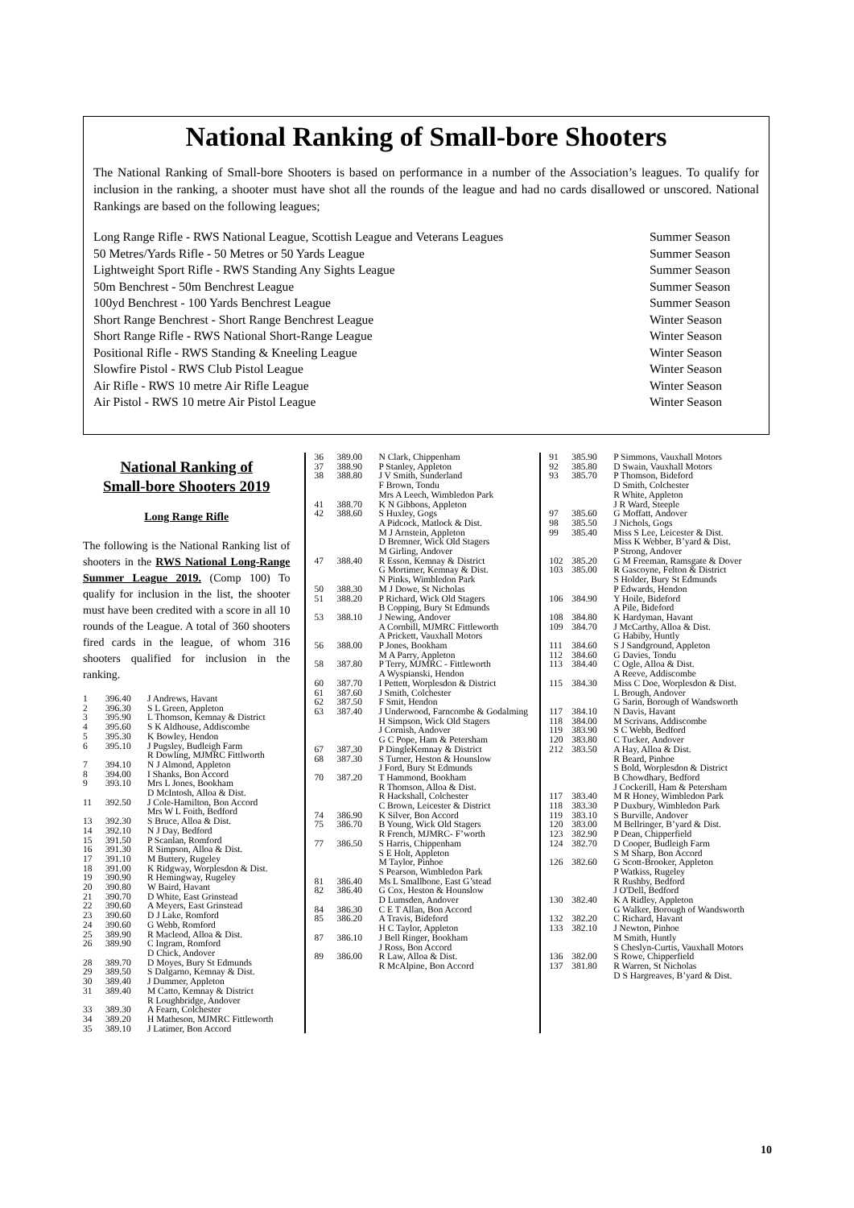National Ranking of Small-bore Shooters
The National Ranking of Small-bore Shooters is based on performance in a number of the Association’s leagues. To qualify for inclusion in the ranking, a shooter must have shot all the rounds of the league and had no cards disallowed or unscored. National Rankings are based on the following leagues;
| Long Range Rifle - RWS National League, Scottish League and Veterans Leagues | Summer Season |
| 50 Metres/Yards Rifle - 50 Metres or 50 Yards League | Summer Season |
| Lightweight Sport Rifle - RWS Standing Any Sights League | Summer Season |
| 50m Benchrest - 50m Benchrest League | Summer Season |
| 100yd Benchrest - 100 Yards Benchrest League | Summer Season |
| Short Range Benchrest - Short Range Benchrest League | Winter Season |
| Short Range Rifle - RWS National Short-Range League | Winter Season |
| Positional Rifle - RWS Standing & Kneeling League | Winter Season |
| Slowfire Pistol - RWS Club Pistol League | Winter Season |
| Air Rifle - RWS 10 metre Air Rifle League | Winter Season |
| Air Pistol - RWS 10 metre Air Pistol League | Winter Season |
National Ranking of
Small-bore Shooters 2019
Long Range Rifle
The following is the National Ranking list of shooters in the RWS National Long-Range Summer League 2019. (Comp 100) To qualify for inclusion in the list, the shooter must have been credited with a score in all 10 rounds of the League. A total of 360 shooters fired cards in the league, of whom 316 shooters qualified for inclusion in the ranking.
| 1 | 396.40 | J Andrews, Havant |
| 2 | 396.30 | S L Green, Appleton |
| 3 | 395.90 | L Thomson, Kemnay & District |
| 4 | 395.60 | S K Aldhouse, Addiscombe |
| 5 | 395.30 | K Bowley, Hendon |
| 6 | 395.10 | J Pugsley, Budleigh Farm |
| | | R Dowling, MJMRC Fittlworth |
| 7 | 394.10 | N J Almond, Appleton |
| 8 | 394.00 | I Shanks, Bon Accord |
| 9 | 393.10 | Mrs L Jones, Bookham |
| | | D McIntosh, Alloa & Dist. |
| 11 | 392.50 | J Cole-Hamilton, Bon Accord |
| | | Mrs W L Foith, Bedford |
| 13 | 392.30 | S Bruce, Alloa & Dist. |
| 14 | 392.10 | N J Day, Bedford |
| 15 | 391.50 | P Scanlan, Romford |
| 16 | 391.30 | R Simpson, Alloa & Dist. |
| 17 | 391.10 | M Buttery, Rugeley |
| 18 | 391.00 | K Ridgway, Worplesdon & Dist. |
| 19 | 390.90 | R Hemingway, Rugeley |
| 20 | 390.80 | W Baird, Havant |
| 21 | 390.70 | D White, East Grinstead |
| 22 | 390.60 | A Meyers, East Grinstead |
| 23 | 390.60 | D J Lake, Romford |
| 24 | 390.60 | G Webb, Romford |
| 25 | 389.90 | R Macleod, Alloa & Dist. |
| 26 | 389.90 | C Ingram, Romford |
| | | D Chick, Andover |
| 28 | 389.70 | D Moyes, Bury St Edmunds |
| 29 | 389.50 | S Dalgarno, Kemnay & Dist. |
| 30 | 389.40 | J Dummer, Appleton |
| 31 | 389.40 | M Catto, Kemnay & District |
| | | R Loughbridge, Andover |
| 33 | 389.30 | A Fearn, Colchester |
| 34 | 389.20 | H Matheson, MJMRC Fittleworth |
| 35 | 389.10 | J Latimer, Bon Accord |
| 36 | 389.00 | N Clark, Chippenham |
| 37 | 388.90 | P Stanley, Appleton |
| 38 | 388.80 | J V Smith, Sunderland |
| | | F Brown, Tondu |
| | | Mrs A Leech, Wimbledon Park |
| 41 | 388.70 | K N Gibbons, Appleton |
| 42 | 388.60 | S Huxley, Gogs |
| | | A Pidcock, Matlock & Dist. |
| | | M J Arnstein, Appleton |
| | | D Bremner, Wick Old Stagers |
| | | M Girling, Andover |
| 47 | 388.40 | R Esson, Kemnay & District |
| | | G Mortimer, Kemnay & Dist. |
| | | N Pinks, Wimbledon Park |
| 50 | 388.30 | M J Dowe, St Nicholas |
| 51 | 388.20 | P Richard, Wick Old Stagers |
| | | B Copping, Bury St Edmunds |
| 53 | 388.10 | J Newing, Andover |
| | | A Cornbill, MJMRC Fittleworth |
| | | A Prickett, Vauxhall Motors |
| 56 | 388.00 | P Jones, Bookham |
| | | M A Parry, Appleton |
| 58 | 387.80 | P Terry, MJMRC - Fittleworth |
| | | A Wyspianski, Hendon |
| 60 | 387.70 | I Pettett, Worplesdon & District |
| 61 | 387.60 | J Smith, Colchester |
| 62 | 387.50 | F Smit, Hendon |
| 63 | 387.40 | J Underwood, Farncombe & Godalming |
| | | H Simpson, Wick Old Stagers |
| | | J Cornish, Andover |
| | | G C Pope, Ham & Petersham |
| 67 | 387.30 | P DingleKemnay & District |
| 68 | 387.30 | S Turner, Heston & Hounslow |
| | | J Ford, Bury St Edmunds |
| 70 | 387.20 | T Hammond, Bookham |
| | | R Thomson, Alloa & Dist. |
| | | R Hackshall, Colchester |
| | | C Brown, Leicester & District |
| 74 | 386.90 | K Silver, Bon Accord |
| 75 | 386.70 | B Young, Wick Old Stagers |
| | | R French, MJMRC- F’worth |
| 77 | 386.50 | S Harris, Chippenham |
| | | S E Holt, Appleton |
| | | M Taylor, Pinhoe |
| | | S Pearson, Wimbledon Park |
| 81 | 386.40 | Ms L Smallbone, East G’stead |
| 82 | 386.40 | G Cox, Heston & Hounslow |
| | | D Lumsden, Andover |
| 84 | 386.30 | C E T Allan, Bon Accord |
| 85 | 386.20 | A Travis, Bideford |
| | | H C Taylor, Appleton |
| 87 | 386.10 | J Bell Ringer, Bookham |
| | | J Ross, Bon Accord |
| 89 | 386.00 | R Law, Alloa & Dist. |
| | | R McAlpine, Bon Accord |
| 91 | 385.90 | P Simmons, Vauxhall Motors |
| 92 | 385.80 | D Swain, Vauxhall Motors |
| 93 | 385.70 | P Thomson, Bideford |
| | | D Smith, Colchester |
| | | R White, Appleton |
| | | J R Ward, Steeple |
| 97 | 385.60 | G Moffatt, Andover |
| 98 | 385.50 | J Nichols, Gogs |
| 99 | 385.40 | Miss S Lee, Leicester & Dist. |
| | | Miss K Webber, B’yard & Dist. |
| | | P Strong, Andover |
| 102 | 385.20 | G M Freeman, Ramsgate & Dover |
| 103 | 385.00 | R Gascoyne, Felton & District |
| | | S Holder, Bury St Edmunds |
| | | P Edwards, Hendon |
| 106 | 384.90 | Y Hoile, Bideford |
| | | A Pile, Bideford |
| 108 | 384.80 | K Hardyman, Havant |
| 109 | 384.70 | J McCarthy, Alloa & Dist. |
| | | G Habiby, Huntly |
| 111 | 384.60 | S J Sandground, Appleton |
| 112 | 384.60 | G Davies, Tondu |
| 113 | 384.40 | C Ogle, Alloa & Dist. |
| | | A Reeve, Addiscombe |
| 115 | 384.30 | Miss C Doe, Worplesdon & Dist. |
| | | L Brough, Andover |
| | | G Sarin, Borough of Wandsworth |
| 117 | 384.10 | N Davis, Havant |
| 118 | 384.00 | M Scrivans, Addiscombe |
| 119 | 383.90 | S C Webb, Bedford |
| 120 | 383.80 | C Tucker, Andover |
| 212 | 383.50 | A Hay, Alloa & Dist. |
| | | R Beard, Pinhoe |
| | | S Bold, Worplesdon & District |
| | | B Chowdhary, Bedford |
| | | J Cockerill, Ham & Petersham |
| 117 | 383.40 | M R Honey, Wimbledon Park |
| 118 | 383.30 | P Duxbury, Wimbledon Park |
| 119 | 383.10 | S Burville, Andover |
| 120 | 383.00 | M Bellringer, B’yard & Dist. |
| 123 | 382.90 | P Dean, Chipperfield |
| 124 | 382.70 | D Cooper, Budleigh Farm |
| | | S M Sharp, Bon Accord |
| 126 | 382.60 | G Scott-Brooker, Appleton |
| | | P Watkiss, Rugeley |
| | | R Rushby, Bedford |
| | | J O'Dell, Bedford |
| 130 | 382.40 | K A Ridley, Appleton |
| | | G Walker, Borough of Wandsworth |
| 132 | 382.20 | C Richard, Havant |
| 133 | 382.10 | J Newton, Pinhoe |
| | | M Smith, Huntly |
| | | S Cheslyn-Curtis, Vauxhall Motors |
| 136 | 382.00 | S Rowe, Chipperfield |
| 137 | 381.80 | R Warren, St Nicholas |
| | | D S Hargreaves, B’yard & Dist. |
10